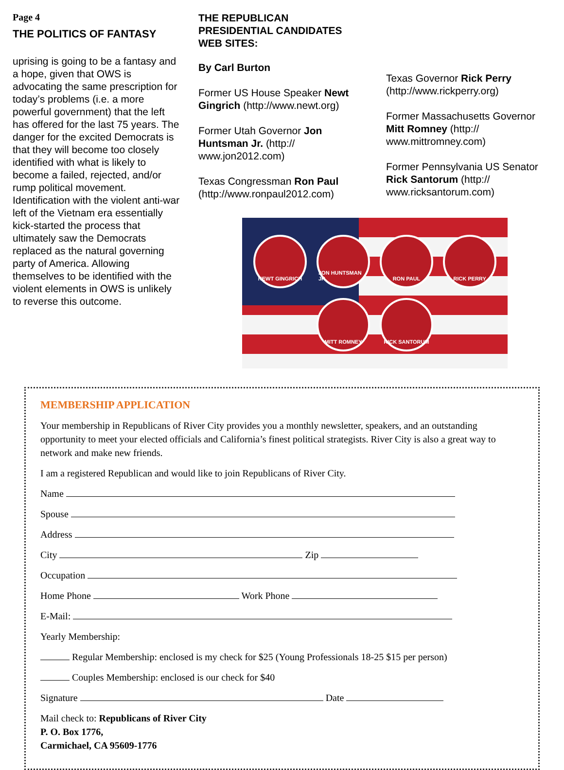Page 4
THE POLITICS OF FANTASY
uprising is going to be a fantasy and a hope, given that OWS is advocating the same prescription for today’s problems (i.e. a more powerful government) that the left has offered for the last 75 years. The danger for the excited Democrats is that they will become too closely identified with what is likely to become a failed, rejected, and/or rump political movement. Identification with the violent anti-war left of the Vietnam era essentially kick-started the process that ultimately saw the Democrats replaced as the natural governing party of America. Allowing themselves to be identified with the violent elements in OWS is unlikely to reverse this outcome.
THE REPUBLICAN
PRESIDENTIAL CANDIDATES
WEB SITES:
By Carl Burton
Former US House Speaker Newt Gingrich (http://www.newt.org)
Former Utah Governor Jon Huntsman Jr. (http:// www.jon2012.com)
Texas Congressman Ron Paul (http://www.ronpaul2012.com)
Texas Governor Rick Perry (http://www.rickperry.org)
Former Massachusetts Governor Mitt Romney (http:// www.mittromney.com)
Former Pennsylvania US Senator Rick Santorum (http:// www.ricksantorum.com)
NEWT GINGRICH
JON HUNTSMAN JR.
RON PAUL
RICK PERRY
MITT ROMNEY
RICK SANTORUM
MEMBERSHIP APPLICATION
Your membership in Republicans of River City provides you a monthly newsletter, speakers, and an outstanding opportunity to meet your elected officials and California’s finest political strategists. River City is also a great way to network and make new friends.
I am a registered Republican and would like to join Republicans of River City.
Name
Spouse
Address
City Zip
Occupation
Home Phone Work Phone
E-Mail:
Yearly Membership:
Regular Membership: enclosed is my check for $25 (Young Professionals 18-25 $15 per person)
Couples Membership: enclosed is our check for $40
Signature Date
Mail check to: Republicans of River City
P. O. Box 1776,
Carmichael, CA 95609-1776